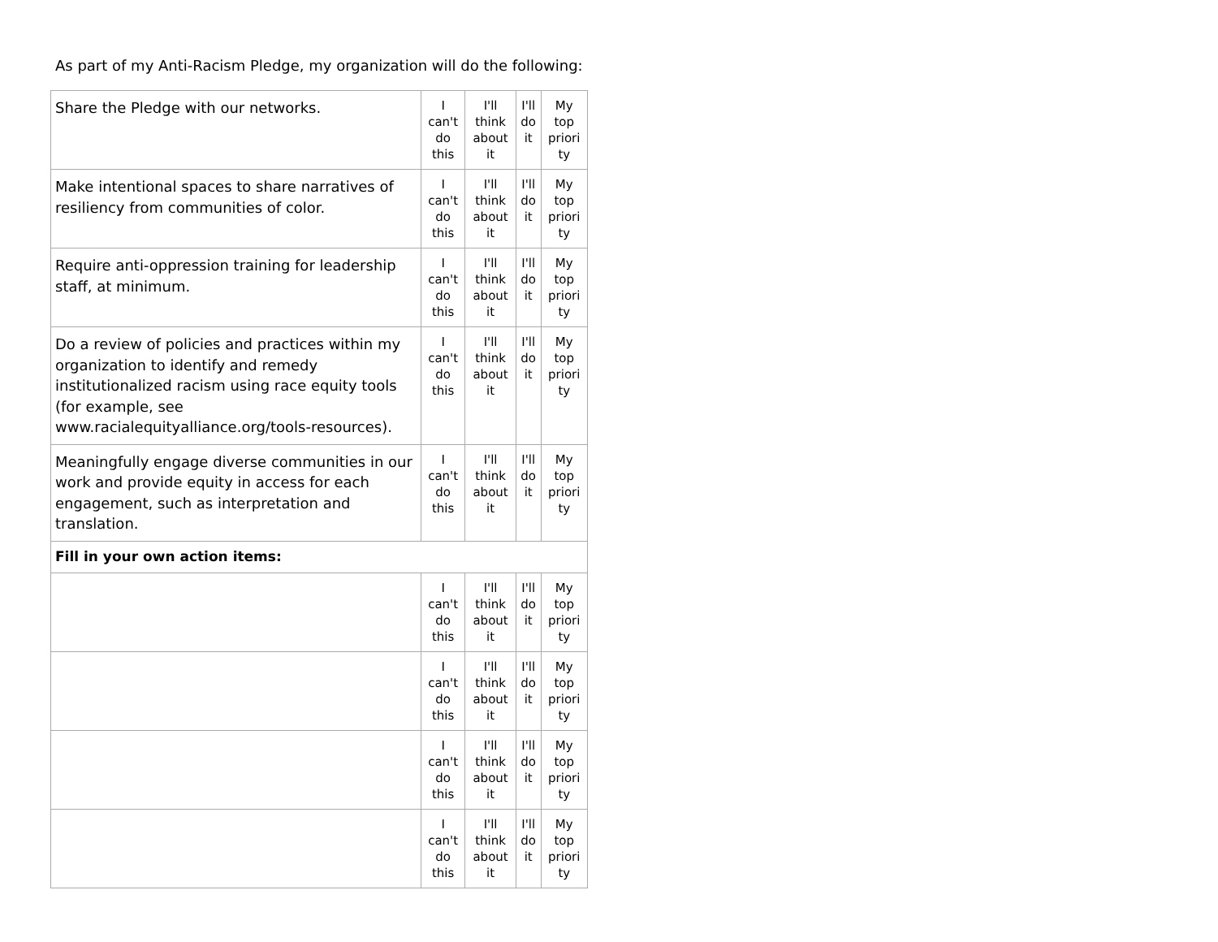As part of my Anti-Racism Pledge, my organization will do the following:
| Share the Pledge with our networks. | I can't do this | I'll think about it | I'll do it | My top priori ty |
| Make intentional spaces to share narratives of resiliency from communities of color. | I can't do this | I'll think about it | I'll do it | My top priori ty |
| Require anti-oppression training for leadership staff, at minimum. | I can't do this | I'll think about it | I'll do it | My top priori ty |
| Do a review of policies and practices within my organization to identify and remedy institutionalized racism using race equity tools (for example, see www.racialequityalliance.org/tools-resources). | I can't do this | I'll think about it | I'll do it | My top priori ty |
| Meaningfully engage diverse communities in our work and provide equity in access for each engagement, such as interpretation and translation. | I can't do this | I'll think about it | I'll do it | My top priori ty |
| Fill in your own action items: | | | | |
| | I can't do this | I'll think about it | I'll do it | My top priori ty |
| | I can't do this | I'll think about it | I'll do it | My top priori ty |
| | I can't do this | I'll think about it | I'll do it | My top priori ty |
| | I can't do this | I'll think about it | I'll do it | My top priori ty |